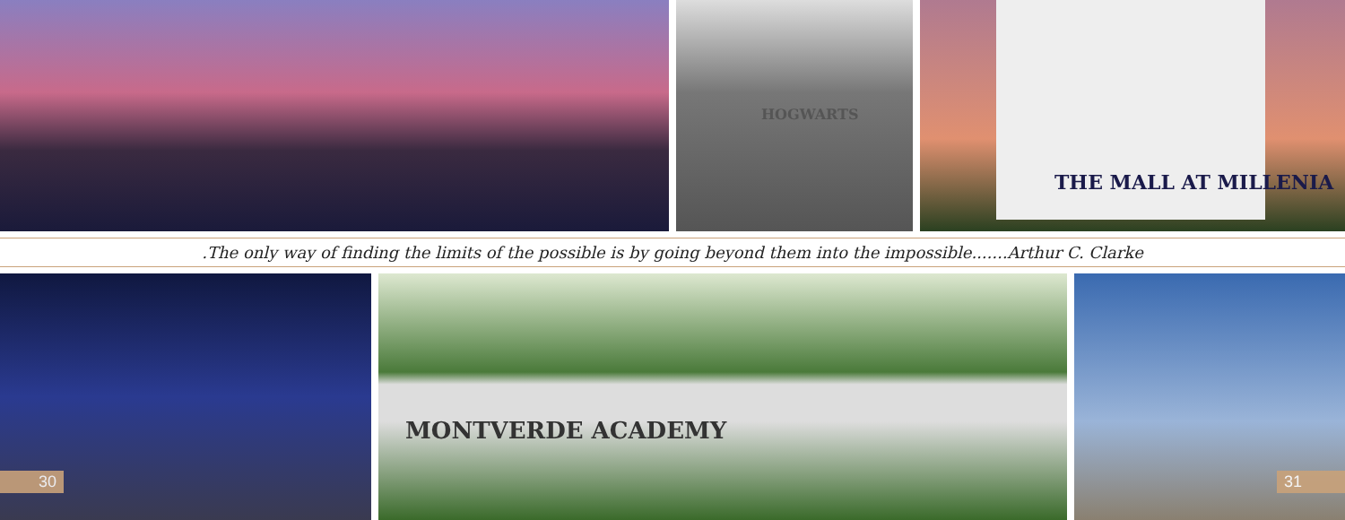HOGWARTS
THE MALL AT MILLENIA
.The only way of finding the limits of the possible is by going beyond them into the impossible.......Arthur C. Clarke
30
MONTVERDE ACADEMY
31